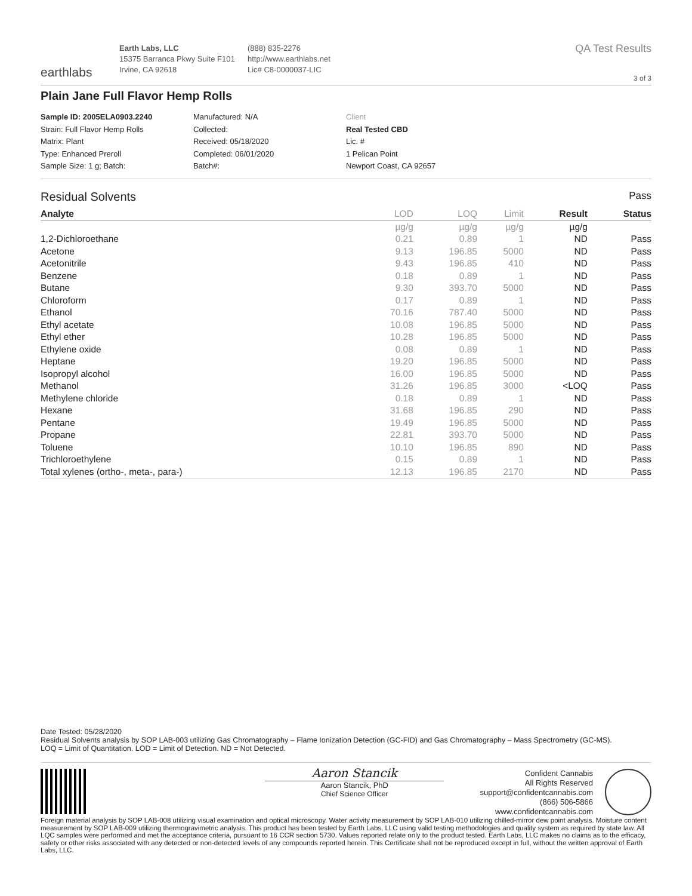earthlabs
Earth Labs, LLC
15375 Barranca Pkwy Suite F101
Irvine, CA 92618
(888) 835-2276
http://www.earthlabs.net
Lic# C8-0000037-LIC
QA Test Results
3 of 3
Plain Jane Full Flavor Hemp Rolls
Sample ID: 2005ELA0903.2240
Strain: Full Flavor Hemp Rolls
Matrix: Plant
Type: Enhanced Preroll
Sample Size: 1 g; Batch:
Manufactured: N/A
Collected:
Received: 05/18/2020
Completed: 06/01/2020
Batch#:
Client
Real Tested CBD
Lic. #
1 Pelican Point
Newport Coast, CA 92657
Residual Solvents Pass
| Analyte | LOD | LOQ | Limit | Result | Status |
| --- | --- | --- | --- | --- | --- |
| | µg/g | µg/g | µg/g | µg/g | |
| 1,2-Dichloroethane | 0.21 | 0.89 | 1 | ND | Pass |
| Acetone | 9.13 | 196.85 | 5000 | ND | Pass |
| Acetonitrile | 9.43 | 196.85 | 410 | ND | Pass |
| Benzene | 0.18 | 0.89 | 1 | ND | Pass |
| Butane | 9.30 | 393.70 | 5000 | ND | Pass |
| Chloroform | 0.17 | 0.89 | 1 | ND | Pass |
| Ethanol | 70.16 | 787.40 | 5000 | ND | Pass |
| Ethyl acetate | 10.08 | 196.85 | 5000 | ND | Pass |
| Ethyl ether | 10.28 | 196.85 | 5000 | ND | Pass |
| Ethylene oxide | 0.08 | 0.89 | 1 | ND | Pass |
| Heptane | 19.20 | 196.85 | 5000 | ND | Pass |
| Isopropyl alcohol | 16.00 | 196.85 | 5000 | ND | Pass |
| Methanol | 31.26 | 196.85 | 3000 | <LOQ | Pass |
| Methylene chloride | 0.18 | 0.89 | 1 | ND | Pass |
| Hexane | 31.68 | 196.85 | 290 | ND | Pass |
| Pentane | 19.49 | 196.85 | 5000 | ND | Pass |
| Propane | 22.81 | 393.70 | 5000 | ND | Pass |
| Toluene | 10.10 | 196.85 | 890 | ND | Pass |
| Trichloroethylene | 0.15 | 0.89 | 1 | ND | Pass |
| Total xylenes (ortho-, meta-, para-) | 12.13 | 196.85 | 2170 | ND | Pass |
Date Tested: 05/28/2020
Residual Solvents analysis by SOP LAB-003 utilizing Gas Chromatography – Flame Ionization Detection (GC-FID) and Gas Chromatography – Mass Spectrometry (GC-MS).
LOQ = Limit of Quantitation. LOD = Limit of Detection. ND = Not Detected.
Aaron Stancik
Aaron Stancik, PhD
Chief Science Officer
Confident Cannabis
All Rights Reserved
support@confidentcannabis.com
(866) 506-5866
www.confidentcannabis.com
Foreign material analysis by SOP LAB-008 utilizing visual examination and optical microscopy. Water activity measurement by SOP LAB-010 utilizing chilled-mirror dew point analysis. Moisture content measurement by SOP LAB-009 utilizing thermogravimetric analysis. This product has been tested by Earth Labs, LLC using valid testing methodologies and quality system as required by state law. All LQC samples were performed and met the acceptance criteria, pursuant to 16 CCR section 5730. Values reported relate only to the product tested. Earth Labs, LLC makes no claims as to the efficacy, safety or other risks associated with any detected or non-detected levels of any compounds reported herein. This Certificate shall not be reproduced except in full, without the written approval of Earth Labs, LLC.